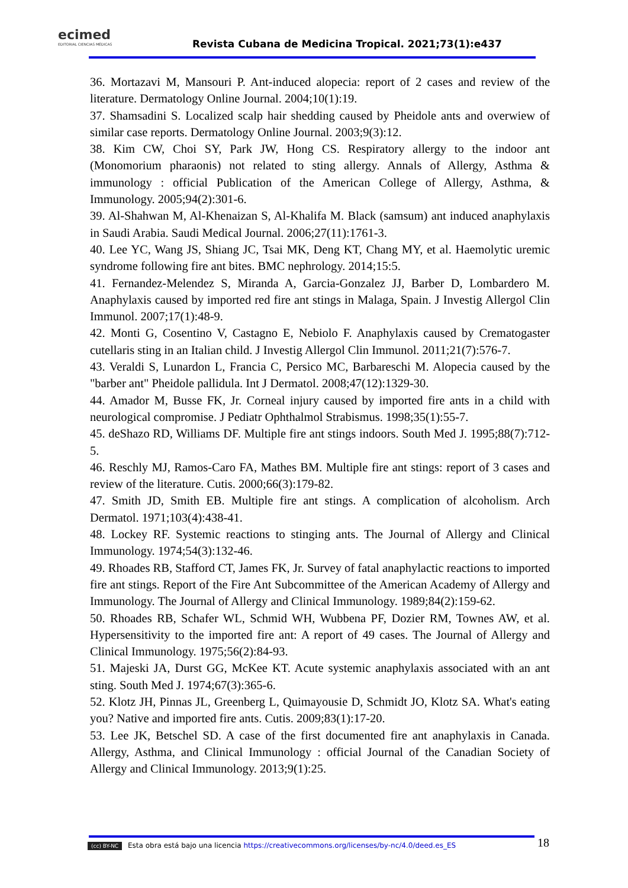ecimed
EDITORIAL CIENCIAS MÉDICAS
Revista Cubana de Medicina Tropical. 2021;73(1):e437
36. Mortazavi M, Mansouri P. Ant-induced alopecia: report of 2 cases and review of the literature. Dermatology Online Journal. 2004;10(1):19.
37. Shamsadini S. Localized scalp hair shedding caused by Pheidole ants and overwiew of similar case reports. Dermatology Online Journal. 2003;9(3):12.
38. Kim CW, Choi SY, Park JW, Hong CS. Respiratory allergy to the indoor ant (Monomorium pharaonis) not related to sting allergy. Annals of Allergy, Asthma & immunology : official Publication of the American College of Allergy, Asthma, & Immunology. 2005;94(2):301-6.
39. Al-Shahwan M, Al-Khenaizan S, Al-Khalifa M. Black (samsum) ant induced anaphylaxis in Saudi Arabia. Saudi Medical Journal. 2006;27(11):1761-3.
40. Lee YC, Wang JS, Shiang JC, Tsai MK, Deng KT, Chang MY, et al. Haemolytic uremic syndrome following fire ant bites. BMC nephrology. 2014;15:5.
41. Fernandez-Melendez S, Miranda A, Garcia-Gonzalez JJ, Barber D, Lombardero M. Anaphylaxis caused by imported red fire ant stings in Malaga, Spain. J Investig Allergol Clin Immunol. 2007;17(1):48-9.
42. Monti G, Cosentino V, Castagno E, Nebiolo F. Anaphylaxis caused by Crematogaster cutellaris sting in an Italian child. J Investig Allergol Clin Immunol. 2011;21(7):576-7.
43. Veraldi S, Lunardon L, Francia C, Persico MC, Barbareschi M. Alopecia caused by the "barber ant" Pheidole pallidula. Int J Dermatol. 2008;47(12):1329-30.
44. Amador M, Busse FK, Jr. Corneal injury caused by imported fire ants in a child with neurological compromise. J Pediatr Ophthalmol Strabismus. 1998;35(1):55-7.
45. deShazo RD, Williams DF. Multiple fire ant stings indoors. South Med J. 1995;88(7):712-5.
46. Reschly MJ, Ramos-Caro FA, Mathes BM. Multiple fire ant stings: report of 3 cases and review of the literature. Cutis. 2000;66(3):179-82.
47. Smith JD, Smith EB. Multiple fire ant stings. A complication of alcoholism. Arch Dermatol. 1971;103(4):438-41.
48. Lockey RF. Systemic reactions to stinging ants. The Journal of Allergy and Clinical Immunology. 1974;54(3):132-46.
49. Rhoades RB, Stafford CT, James FK, Jr. Survey of fatal anaphylactic reactions to imported fire ant stings. Report of the Fire Ant Subcommittee of the American Academy of Allergy and Immunology. The Journal of Allergy and Clinical Immunology. 1989;84(2):159-62.
50. Rhoades RB, Schafer WL, Schmid WH, Wubbena PF, Dozier RM, Townes AW, et al. Hypersensitivity to the imported fire ant: A report of 49 cases. The Journal of Allergy and Clinical Immunology. 1975;56(2):84-93.
51. Majeski JA, Durst GG, McKee KT. Acute systemic anaphylaxis associated with an ant sting. South Med J. 1974;67(3):365-6.
52. Klotz JH, Pinnas JL, Greenberg L, Quimayousie D, Schmidt JO, Klotz SA. What's eating you? Native and imported fire ants. Cutis. 2009;83(1):17-20.
53. Lee JK, Betschel SD. A case of the first documented fire ant anaphylaxis in Canada. Allergy, Asthma, and Clinical Immunology : official Journal of the Canadian Society of Allergy and Clinical Immunology. 2013;9(1):25.
(cc) BY-NC Esta obra está bajo una licencia https://creativecommons.org/licenses/by-nc/4.0/deed.es_ES
18